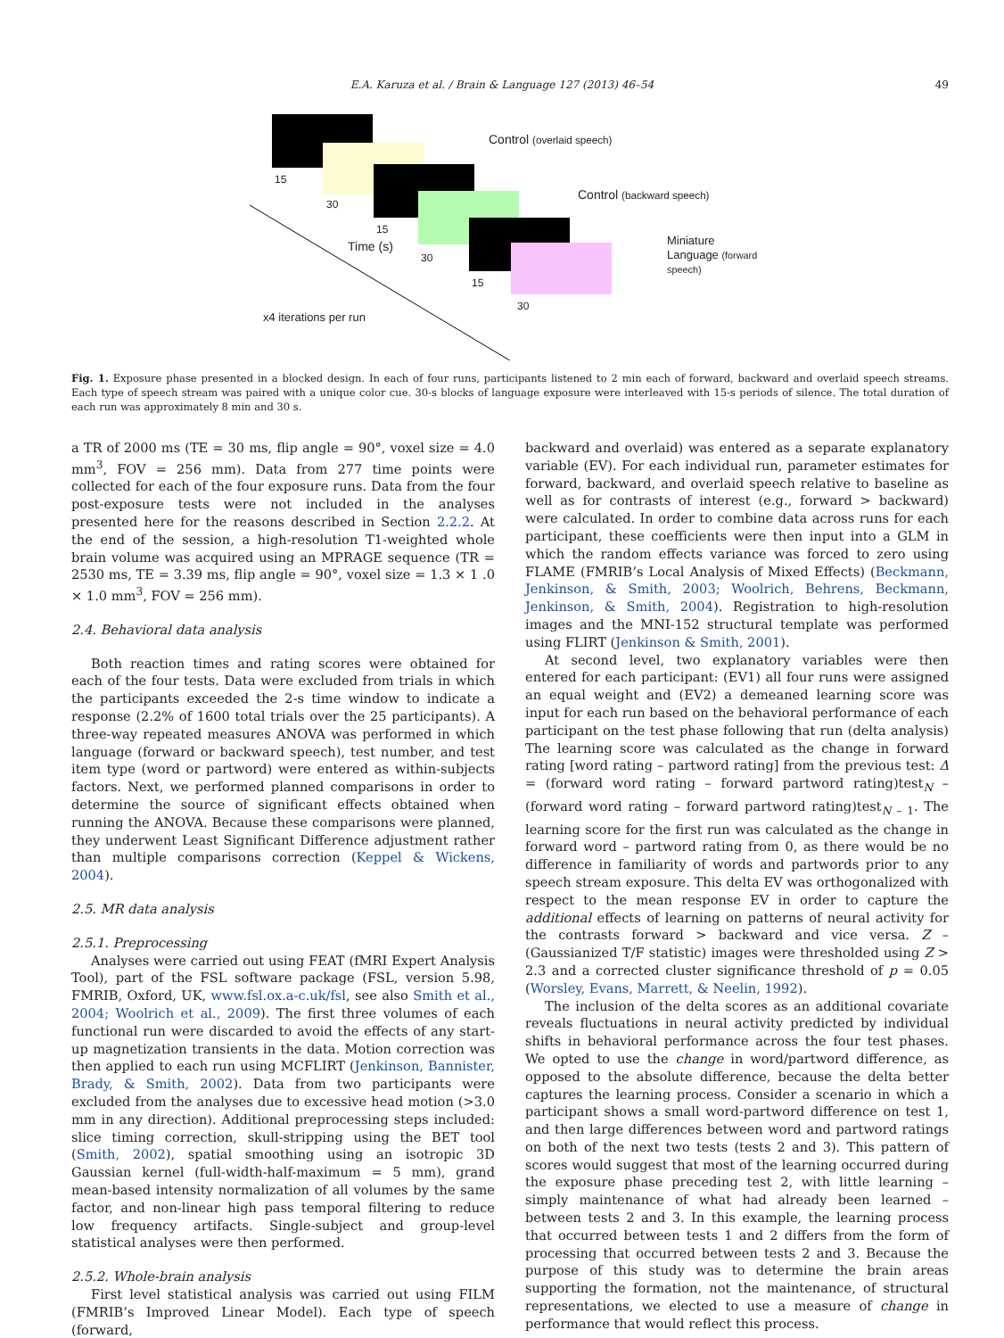E.A. Karuza et al. / Brain & Language 127 (2013) 46–54 49
Control (overlaid speech)
Control (backward speech)
Miniature
Language (forward
speech)
15
30
15
30
15
30
Time (s)
x4 iterations per run
Fig. 1. Exposure phase presented in a blocked design. In each of four runs, participants listened to 2 min each of forward, backward and overlaid speech streams. Each type of speech stream was paired with a unique color cue. 30-s blocks of language exposure were interleaved with 15-s periods of silence. The total duration of each run was approximately 8 min and 30 s.
a TR of 2000 ms (TE = 30 ms, flip angle = 90°, voxel size = 4.0 mm<sup>3</sup>, FOV = 256 mm). Data from 277 time points were collected for each of the four exposure runs. Data from the four post-exposure tests were not included in the analyses presented here for the reasons described in Section 2.2.2. At the end of the session, a high-resolution T1-weighted whole brain volume was acquired using an MPRAGE sequence (TR = 2530 ms, TE = 3.39 ms, flip angle = 90°, voxel size = 1.3 × 1 .0 × 1.0 mm<sup>3</sup>, FOV = 256 mm).
2.4. Behavioral data analysis
Both reaction times and rating scores were obtained for each of the four tests. Data were excluded from trials in which the participants exceeded the 2-s time window to indicate a response (2.2% of 1600 total trials over the 25 participants). A three-way repeated measures ANOVA was performed in which language (forward or backward speech), test number, and test item type (word or partword) were entered as within-subjects factors. Next, we performed planned comparisons in order to determine the source of significant effects obtained when running the ANOVA. Because these comparisons were planned, they underwent Least Significant Difference adjustment rather than multiple comparisons correction (Keppel & Wickens, 2004).
2.5. MR data analysis
2.5.1. Preprocessing
Analyses were carried out using FEAT (fMRI Expert Analysis Tool), part of the FSL software package (FSL, version 5.98, FMRIB, Oxford, UK, www.fsl.ox.a-c.uk/fsl, see also Smith et al., 2004; Woolrich et al., 2009). The first three volumes of each functional run were discarded to avoid the effects of any start-up magnetization transients in the data. Motion correction was then applied to each run using MCFLIRT (Jenkinson, Bannister, Brady, & Smith, 2002). Data from two participants were excluded from the analyses due to excessive head motion (>3.0 mm in any direction). Additional preprocessing steps included: slice timing correction, skull-stripping using the BET tool (Smith, 2002), spatial smoothing using an isotropic 3D Gaussian kernel (full-width-half-maximum = 5 mm), grand mean-based intensity normalization of all volumes by the same factor, and non-linear high pass temporal filtering to reduce low frequency artifacts. Single-subject and group-level statistical analyses were then performed.
2.5.2. Whole-brain analysis
First level statistical analysis was carried out using FILM (FMRIB’s Improved Linear Model). Each type of speech (forward,
backward and overlaid) was entered as a separate explanatory variable (EV). For each individual run, parameter estimates for forward, backward, and overlaid speech relative to baseline as well as for contrasts of interest (e.g., forward > backward) were calculated. In order to combine data across runs for each participant, these coefficients were then input into a GLM in which the random effects variance was forced to zero using FLAME (FMRIB’s Local Analysis of Mixed Effects) (Beckmann, Jenkinson, & Smith, 2003; Woolrich, Behrens, Beckmann, Jenkinson, & Smith, 2004). Registration to high-resolution images and the MNI-152 structural template was performed using FLIRT (Jenkinson & Smith, 2001).
At second level, two explanatory variables were then entered for each participant: (EV1) all four runs were assigned an equal weight and (EV2) a demeaned learning score was input for each run based on the behavioral performance of each participant on the test phase following that run (delta analysis) The learning score was calculated as the change in forward rating [word rating – partword rating] from the previous test: Δ = (forward word rating – forward partword rating)test<sub>N</sub> – (forward word rating – forward partword rating)test<sub>N – 1</sub>. The learning score for the first run was calculated as the change in forward word – partword rating from 0, as there would be no difference in familiarity of words and partwords prior to any speech stream exposure. This delta EV was orthogonalized with respect to the mean response EV in order to capture the additional effects of learning on patterns of neural activity for the contrasts forward > backward and vice versa. Z – (Gaussianized T/F statistic) images were thresholded using Z > 2.3 and a corrected cluster significance threshold of p = 0.05 (Worsley, Evans, Marrett, & Neelin, 1992).
The inclusion of the delta scores as an additional covariate reveals fluctuations in neural activity predicted by individual shifts in behavioral performance across the four test phases. We opted to use the change in word/partword difference, as opposed to the absolute difference, because the delta better captures the learning process. Consider a scenario in which a participant shows a small word-partword difference on test 1, and then large differences between word and partword ratings on both of the next two tests (tests 2 and 3). This pattern of scores would suggest that most of the learning occurred during the exposure phase preceding test 2, with little learning – simply maintenance of what had already been learned – between tests 2 and 3. In this example, the learning process that occurred between tests 1 and 2 differs from the form of processing that occurred between tests 2 and 3. Because the purpose of this study was to determine the brain areas supporting the formation, not the maintenance, of structural representations, we elected to use a measure of change in performance that would reflect this process.